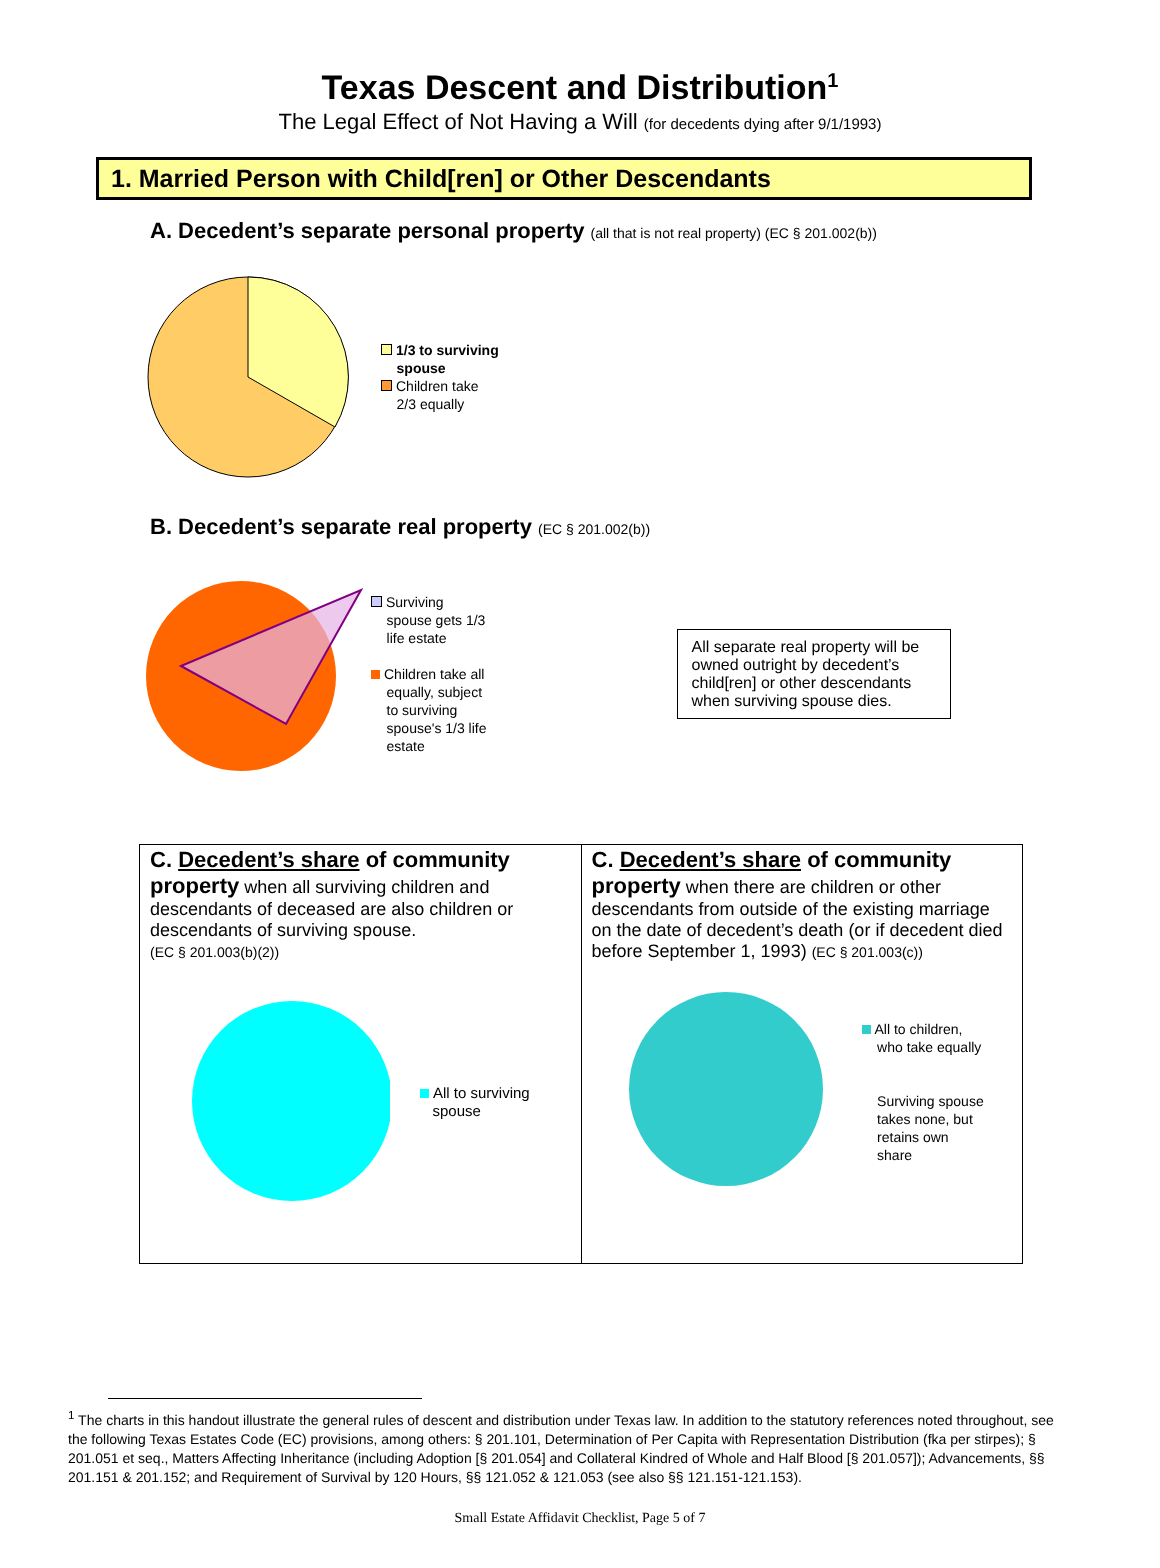Texas Descent and Distribution<sup>1</sup>
The Legal Effect of Not Having a Will (for decedents dying after 9/1/1993)
1. Married Person with Child[ren] or Other Descendants
A. Decedent’s separate personal property (all that is not real property) (EC § 201.002(b))
1/3 to surviving
spouse
Children take
2/3 equally
B. Decedent’s separate real property (EC § 201.002(b))
Surviving
spouse gets 1/3
life estate
Children take all
equally, subject
to surviving
spouse's 1/3 life
estate
All separate real property will be owned outright by decedent’s child[ren] or other descendants when surviving spouse dies.
C. Decedent’s share of community property when all surviving children and descendants of deceased are also children or descendants of surviving spouse.
(EC § 201.003(b)(2))
All to surviving
spouse
C. Decedent’s share of community property when there are children or other descendants from outside of the existing marriage on the date of decedent’s death (or if decedent died before September 1, 1993) (EC § 201.003(c))
All to children,
who take equally
Surviving spouse
takes none, but
retains own
share
<sup>1</sup> The charts in this handout illustrate the general rules of descent and distribution under Texas law. In addition to the statutory references noted throughout, see the following Texas Estates Code (EC) provisions, among others: § 201.101, Determination of Per Capita with Representation Distribution (fka per stirpes); § 201.051 et seq., Matters Affecting Inheritance (including Adoption [§ 201.054] and Collateral Kindred of Whole and Half Blood [§ 201.057]); Advancements, §§ 201.151 & 201.152; and Requirement of Survival by 120 Hours, §§ 121.052 & 121.053 (see also §§ 121.151-121.153).
Small Estate Affidavit Checklist, Page 5 of 7